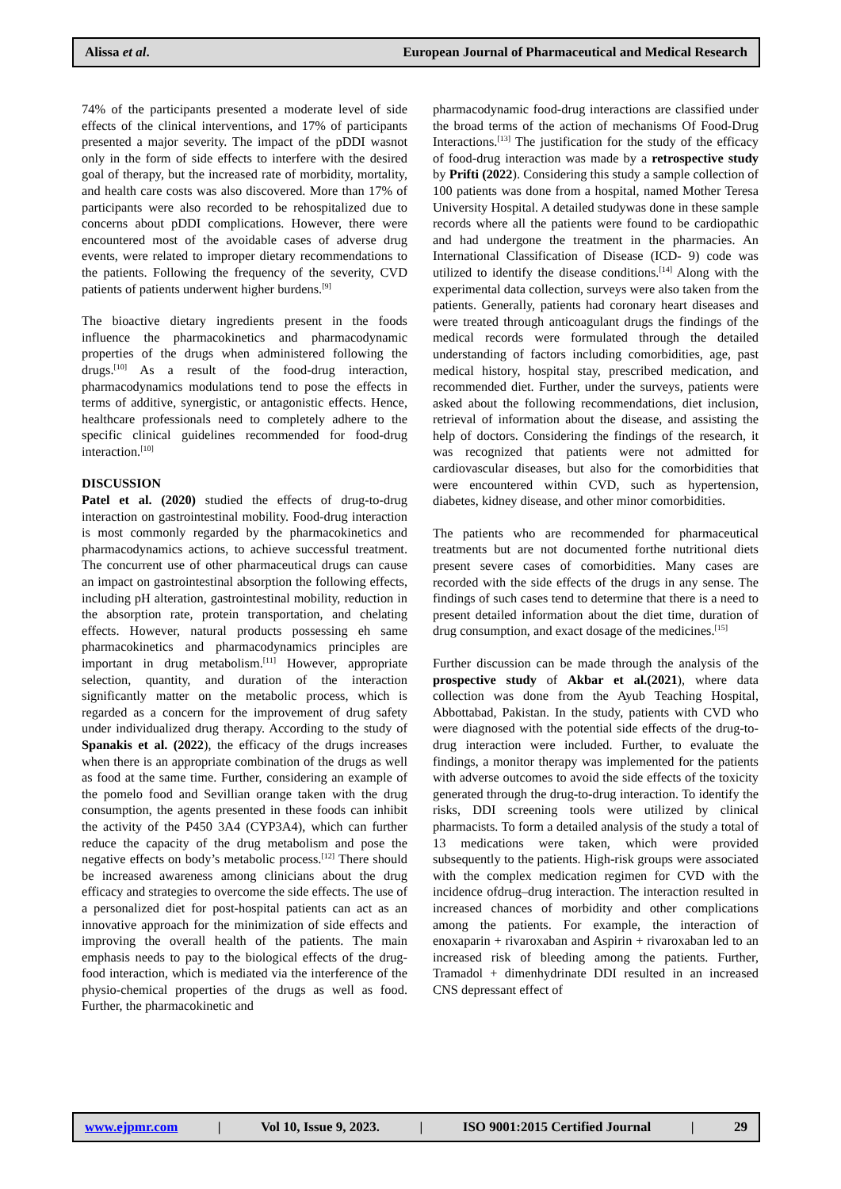Alissa et al. European Journal of Pharmaceutical and Medical Research
74% of the participants presented a moderate level of side effects of the clinical interventions, and 17% of participants presented a major severity. The impact of the pDDI wasnot only in the form of side effects to interfere with the desired goal of therapy, but the increased rate of morbidity, mortality, and health care costs was also discovered. More than 17% of participants were also recorded to be rehospitalized due to concerns about pDDI complications. However, there were encountered most of the avoidable cases of adverse drug events, were related to improper dietary recommendations to the patients. Following the frequency of the severity, CVD patients of patients underwent higher burdens.<sup>[9]</sup>
The bioactive dietary ingredients present in the foods influence the pharmacokinetics and pharmacodynamic properties of the drugs when administered following the drugs.<sup>[10]</sup> As a result of the food-drug interaction, pharmacodynamics modulations tend to pose the effects in terms of additive, synergistic, or antagonistic effects. Hence, healthcare professionals need to completely adhere to the specific clinical guidelines recommended for food-drug interaction.<sup>[10]</sup>
DISCUSSION
Patel et al. (2020) studied the effects of drug-to-drug interaction on gastrointestinal mobility. Food-drug interaction is most commonly regarded by the pharmacokinetics and pharmacodynamics actions, to achieve successful treatment. The concurrent use of other pharmaceutical drugs can cause an impact on gastrointestinal absorption the following effects, including pH alteration, gastrointestinal mobility, reduction in the absorption rate, protein transportation, and chelating effects. However, natural products possessing eh same pharmacokinetics and pharmacodynamics principles are important in drug metabolism.<sup>[11]</sup> However, appropriate selection, quantity, and duration of the interaction significantly matter on the metabolic process, which is regarded as a concern for the improvement of drug safety under individualized drug therapy. According to the study of Spanakis et al. (2022), the efficacy of the drugs increases when there is an appropriate combination of the drugs as well as food at the same time. Further, considering an example of the pomelo food and Sevillian orange taken with the drug consumption, the agents presented in these foods can inhibit the activity of the P450 3A4 (CYP3A4), which can further reduce the capacity of the drug metabolism and pose the negative effects on body’s metabolic process.<sup>[12]</sup> There should be increased awareness among clinicians about the drug efficacy and strategies to overcome the side effects. The use of a personalized diet for post-hospital patients can act as an innovative approach for the minimization of side effects and improving the overall health of the patients. The main emphasis needs to pay to the biological effects of the drug-food interaction, which is mediated via the interference of the physio-chemical properties of the drugs as well as food. Further, the pharmacokinetic and
pharmacodynamic food-drug interactions are classified under the broad terms of the action of mechanisms Of Food-Drug Interactions.<sup>[13]</sup> The justification for the study of the efficacy of food-drug interaction was made by a retrospective study by Prifti (2022). Considering this study a sample collection of 100 patients was done from a hospital, named Mother Teresa University Hospital. A detailed studywas done in these sample records where all the patients were found to be cardiopathic and had undergone the treatment in the pharmacies. An International Classification of Disease (ICD- 9) code was utilized to identify the disease conditions.<sup>[14]</sup> Along with the experimental data collection, surveys were also taken from the patients. Generally, patients had coronary heart diseases and were treated through anticoagulant drugs the findings of the medical records were formulated through the detailed understanding of factors including comorbidities, age, past medical history, hospital stay, prescribed medication, and recommended diet. Further, under the surveys, patients were asked about the following recommendations, diet inclusion, retrieval of information about the disease, and assisting the help of doctors. Considering the findings of the research, it was recognized that patients were not admitted for cardiovascular diseases, but also for the comorbidities that were encountered within CVD, such as hypertension, diabetes, kidney disease, and other minor comorbidities.
The patients who are recommended for pharmaceutical treatments but are not documented forthe nutritional diets present severe cases of comorbidities. Many cases are recorded with the side effects of the drugs in any sense. The findings of such cases tend to determine that there is a need to present detailed information about the diet time, duration of drug consumption, and exact dosage of the medicines.<sup>[15]</sup>
Further discussion can be made through the analysis of the prospective study of Akbar et al.(2021), where data collection was done from the Ayub Teaching Hospital, Abbottabad, Pakistan. In the study, patients with CVD who were diagnosed with the potential side effects of the drug-to-drug interaction were included. Further, to evaluate the findings, a monitor therapy was implemented for the patients with adverse outcomes to avoid the side effects of the toxicity generated through the drug-to-drug interaction. To identify the risks, DDI screening tools were utilized by clinical pharmacists. To form a detailed analysis of the study a total of 13 medications were taken, which were provided subsequently to the patients. High-risk groups were associated with the complex medication regimen for CVD with the incidence ofdrug–drug interaction. The interaction resulted in increased chances of morbidity and other complications among the patients. For example, the interaction of enoxaparin + rivaroxaban and Aspirin + rivaroxaban led to an increased risk of bleeding among the patients. Further, Tramadol + dimenhydrinate DDI resulted in an increased CNS depressant effect of
www.ejpmr.com | Vol 10, Issue 9, 2023. | ISO 9001:2015 Certified Journal | 29